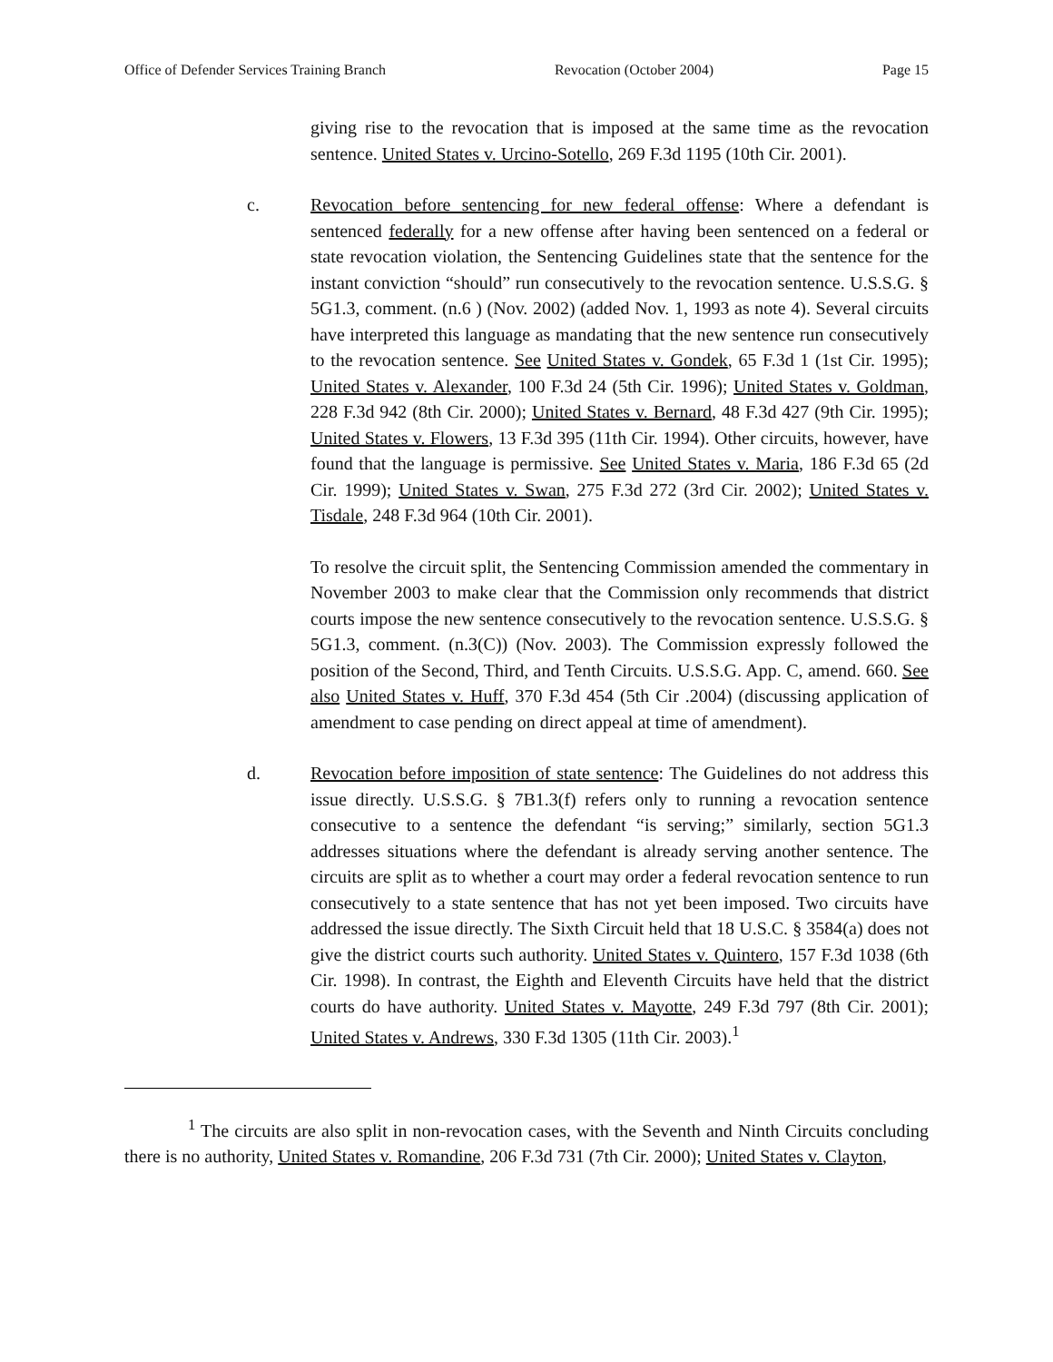Office of Defender Services Training Branch Revocation (October 2004) Page 15
giving rise to the revocation that is imposed at the same time as the revocation sentence. United States v. Urcino-Sotello, 269 F.3d 1195 (10th Cir. 2001).
c. Revocation before sentencing for new federal offense: Where a defendant is sentenced federally for a new offense after having been sentenced on a federal or state revocation violation, the Sentencing Guidelines state that the sentence for the instant conviction “should” run consecutively to the revocation sentence. U.S.S.G. § 5G1.3, comment. (n.6 ) (Nov. 2002) (added Nov. 1, 1993 as note 4). Several circuits have interpreted this language as mandating that the new sentence run consecutively to the revocation sentence. See United States v. Gondek, 65 F.3d 1 (1st Cir. 1995); United States v. Alexander, 100 F.3d 24 (5th Cir. 1996); United States v. Goldman, 228 F.3d 942 (8th Cir. 2000); United States v. Bernard, 48 F.3d 427 (9th Cir. 1995); United States v. Flowers, 13 F.3d 395 (11th Cir. 1994). Other circuits, however, have found that the language is permissive. See United States v. Maria, 186 F.3d 65 (2d Cir. 1999); United States v. Swan, 275 F.3d 272 (3rd Cir. 2002); United States v. Tisdale, 248 F.3d 964 (10th Cir. 2001).
To resolve the circuit split, the Sentencing Commission amended the commentary in November 2003 to make clear that the Commission only recommends that district courts impose the new sentence consecutively to the revocation sentence. U.S.S.G. § 5G1.3, comment. (n.3(C)) (Nov. 2003). The Commission expressly followed the position of the Second, Third, and Tenth Circuits. U.S.S.G. App. C, amend. 660. See also United States v. Huff, 370 F.3d 454 (5th Cir .2004) (discussing application of amendment to case pending on direct appeal at time of amendment).
d. Revocation before imposition of state sentence: The Guidelines do not address this issue directly. U.S.S.G. § 7B1.3(f) refers only to running a revocation sentence consecutive to a sentence the defendant “is serving;” similarly, section 5G1.3 addresses situations where the defendant is already serving another sentence. The circuits are split as to whether a court may order a federal revocation sentence to run consecutively to a state sentence that has not yet been imposed. Two circuits have addressed the issue directly. The Sixth Circuit held that 18 U.S.C. § 3584(a) does not give the district courts such authority. United States v. Quintero, 157 F.3d 1038 (6th Cir. 1998). In contrast, the Eighth and Eleventh Circuits have held that the district courts do have authority. United States v. Mayotte, 249 F.3d 797 (8th Cir. 2001); United States v. Andrews, 330 F.3d 1305 (11th Cir. 2003).<sup>1</sup>
<sup>1</sup> The circuits are also split in non-revocation cases, with the Seventh and Ninth Circuits concluding there is no authority, United States v. Romandine, 206 F.3d 731 (7th Cir. 2000); United States v. Clayton,